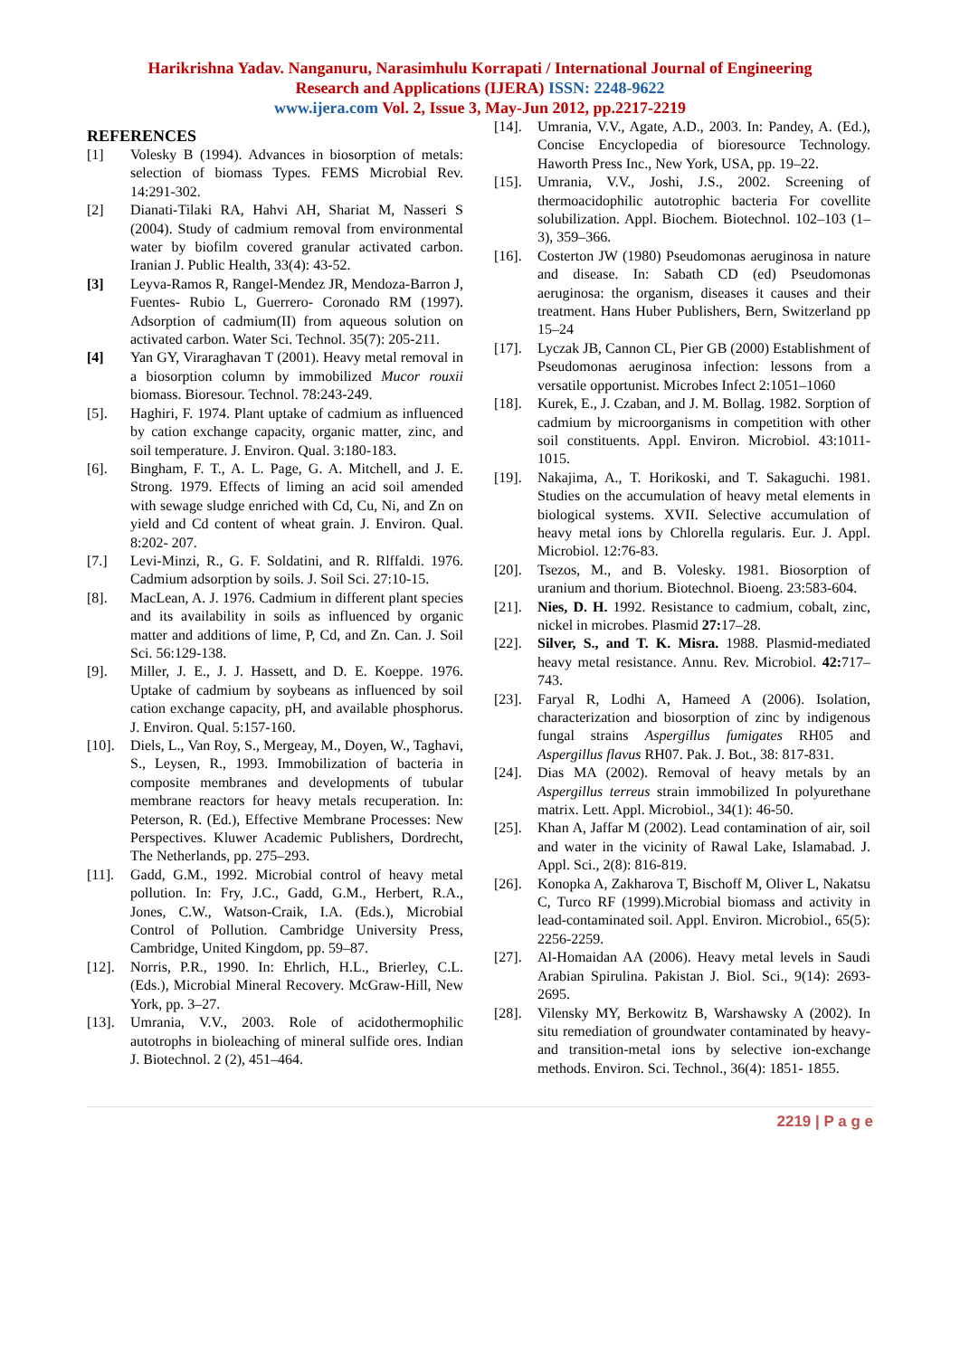Harikrishna Yadav. Nanganuru, Narasimhulu Korrapati / International Journal of Engineering
Research and Applications (IJERA) ISSN: 2248-9622
www.ijera.com Vol. 2, Issue 3, May-Jun 2012, pp.2217-2219
REFERENCES
[1] Volesky B (1994). Advances in biosorption of metals: selection of biomass Types. FEMS Microbial Rev. 14:291-302.
[2] Dianati-Tilaki RA, Hahvi AH, Shariat M, Nasseri S (2004). Study of cadmium removal from environmental water by biofilm covered granular activated carbon. Iranian J. Public Health, 33(4): 43-52.
[3] Leyva-Ramos R, Rangel-Mendez JR, Mendoza-Barron J, Fuentes- Rubio L, Guerrero- Coronado RM (1997). Adsorption of cadmium(II) from aqueous solution on activated carbon. Water Sci. Technol. 35(7): 205-211.
[4] Yan GY, Viraraghavan T (2001). Heavy metal removal in a biosorption column by immobilized Mucor rouxii biomass. Bioresour. Technol. 78:243-249.
[5]. Haghiri, F. 1974. Plant uptake of cadmium as influenced by cation exchange capacity, organic matter, zinc, and soil temperature. J. Environ. Qual. 3:180-183.
[6]. Bingham, F. T., A. L. Page, G. A. Mitchell, and J. E. Strong. 1979. Effects of liming an acid soil amended with sewage sludge enriched with Cd, Cu, Ni, and Zn on yield and Cd content of wheat grain. J. Environ. Qual. 8:202- 207.
[7.] Levi-Minzi, R., G. F. Soldatini, and R. Rlffaldi. 1976. Cadmium adsorption by soils. J. Soil Sci. 27:10-15.
[8]. MacLean, A. J. 1976. Cadmium in different plant species and its availability in soils as influenced by organic matter and additions of lime, P, Cd, and Zn. Can. J. Soil Sci. 56:129-138.
[9]. Miller, J. E., J. J. Hassett, and D. E. Koeppe. 1976. Uptake of cadmium by soybeans as influenced by soil cation exchange capacity, pH, and available phosphorus. J. Environ. Qual. 5:157-160.
[10]. Diels, L., Van Roy, S., Mergeay, M., Doyen, W., Taghavi, S., Leysen, R., 1993. Immobilization of bacteria in composite membranes and developments of tubular membrane reactors for heavy metals recuperation. In: Peterson, R. (Ed.), Effective Membrane Processes: New Perspectives. Kluwer Academic Publishers, Dordrecht, The Netherlands, pp. 275–293.
[11]. Gadd, G.M., 1992. Microbial control of heavy metal pollution. In: Fry, J.C., Gadd, G.M., Herbert, R.A., Jones, C.W., Watson-Craik, I.A. (Eds.), Microbial Control of Pollution. Cambridge University Press, Cambridge, United Kingdom, pp. 59–87.
[12]. Norris, P.R., 1990. In: Ehrlich, H.L., Brierley, C.L. (Eds.), Microbial Mineral Recovery. McGraw-Hill, New York, pp. 3–27.
[13]. Umrania, V.V., 2003. Role of acidothermophilic autotrophs in bioleaching of mineral sulfide ores. Indian J. Biotechnol. 2 (2), 451–464.
[14]. Umrania, V.V., Agate, A.D., 2003. In: Pandey, A. (Ed.), Concise Encyclopedia of bioresource Technology. Haworth Press Inc., New York, USA, pp. 19–22.
[15]. Umrania, V.V., Joshi, J.S., 2002. Screening of thermoacidophilic autotrophic bacteria For covellite solubilization. Appl. Biochem. Biotechnol. 102–103 (1–3), 359–366.
[16]. Costerton JW (1980) Pseudomonas aeruginosa in nature and disease. In: Sabath CD (ed) Pseudomonas aeruginosa: the organism, diseases it causes and their treatment. Hans Huber Publishers, Bern, Switzerland pp 15–24
[17]. Lyczak JB, Cannon CL, Pier GB (2000) Establishment of Pseudomonas aeruginosa infection: lessons from a versatile opportunist. Microbes Infect 2:1051–1060
[18]. Kurek, E., J. Czaban, and J. M. Bollag. 1982. Sorption of cadmium by microorganisms in competition with other soil constituents. Appl. Environ. Microbiol. 43:1011-1015.
[19]. Nakajima, A., T. Horikoski, and T. Sakaguchi. 1981. Studies on the accumulation of heavy metal elements in biological systems. XVII. Selective accumulation of heavy metal ions by Chlorella regularis. Eur. J. Appl. Microbiol. 12:76-83.
[20]. Tsezos, M., and B. Volesky. 1981. Biosorption of uranium and thorium. Biotechnol. Bioeng. 23:583-604.
[21]. Nies, D. H. 1992. Resistance to cadmium, cobalt, zinc, nickel in microbes. Plasmid 27: 17–28.
[22]. Silver, S., and T. K. Misra. 1988. Plasmid-mediated heavy metal resistance. Annu. Rev. Microbiol. 42: 717–743.
[23]. Faryal R, Lodhi A, Hameed A (2006). Isolation, characterization and biosorption of zinc by indigenous fungal strains Aspergillus fumigates RH05 and Aspergillus flavus RH07. Pak. J. Bot., 38: 817-831.
[24]. Dias MA (2002). Removal of heavy metals by an Aspergillus terreus strain immobilized In polyurethane matrix. Lett. Appl. Microbiol., 34(1): 46-50.
[25]. Khan A, Jaffar M (2002). Lead contamination of air, soil and water in the vicinity of Rawal Lake, Islamabad. J. Appl. Sci., 2(8): 816-819.
[26]. Konopka A, Zakharova T, Bischoff M, Oliver L, Nakatsu C, Turco RF (1999).Microbial biomass and activity in lead-contaminated soil. Appl. Environ. Microbiol., 65(5): 2256-2259.
[27]. Al-Homaidan AA (2006). Heavy metal levels in Saudi Arabian Spirulina. Pakistan J. Biol. Sci., 9(14): 2693-2695.
[28]. Vilensky MY, Berkowitz B, Warshawsky A (2002). In situ remediation of groundwater contaminated by heavy-and transition-metal ions by selective ion-exchange methods. Environ. Sci. Technol., 36(4): 1851- 1855.
2219 | P a g e